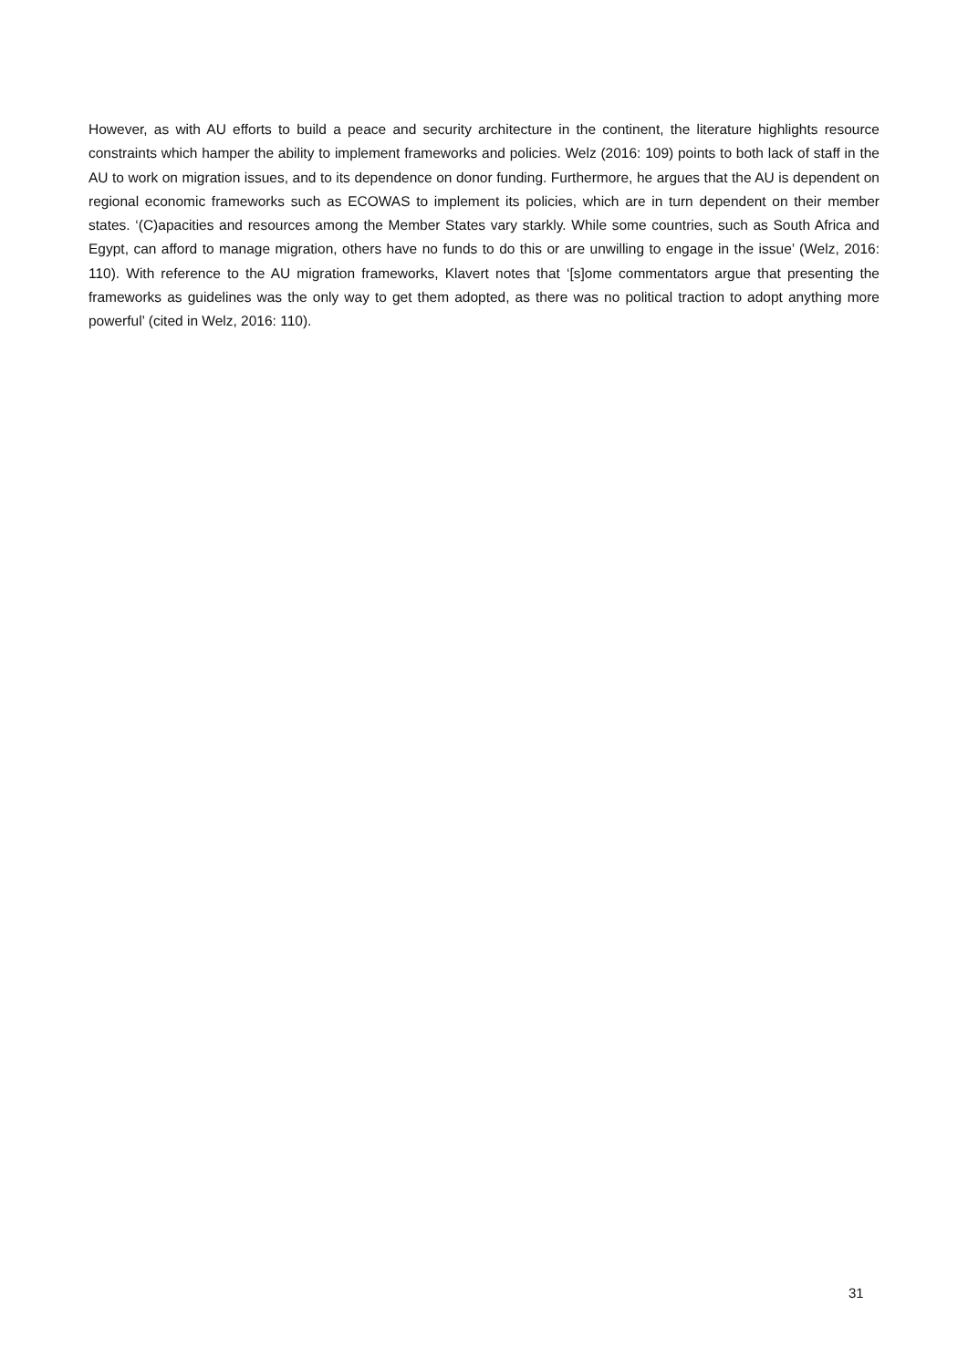However, as with AU efforts to build a peace and security architecture in the continent, the literature highlights resource constraints which hamper the ability to implement frameworks and policies. Welz (2016: 109) points to both lack of staff in the AU to work on migration issues, and to its dependence on donor funding. Furthermore, he argues that the AU is dependent on regional economic frameworks such as ECOWAS to implement its policies, which are in turn dependent on their member states. ‘(C)apacities and resources among the Member States vary starkly. While some countries, such as South Africa and Egypt, can afford to manage migration, others have no funds to do this or are unwilling to engage in the issue’ (Welz, 2016: 110). With reference to the AU migration frameworks, Klavert notes that ‘[s]ome commentators argue that presenting the frameworks as guidelines was the only way to get them adopted, as there was no political traction to adopt anything more powerful’ (cited in Welz, 2016: 110).
31